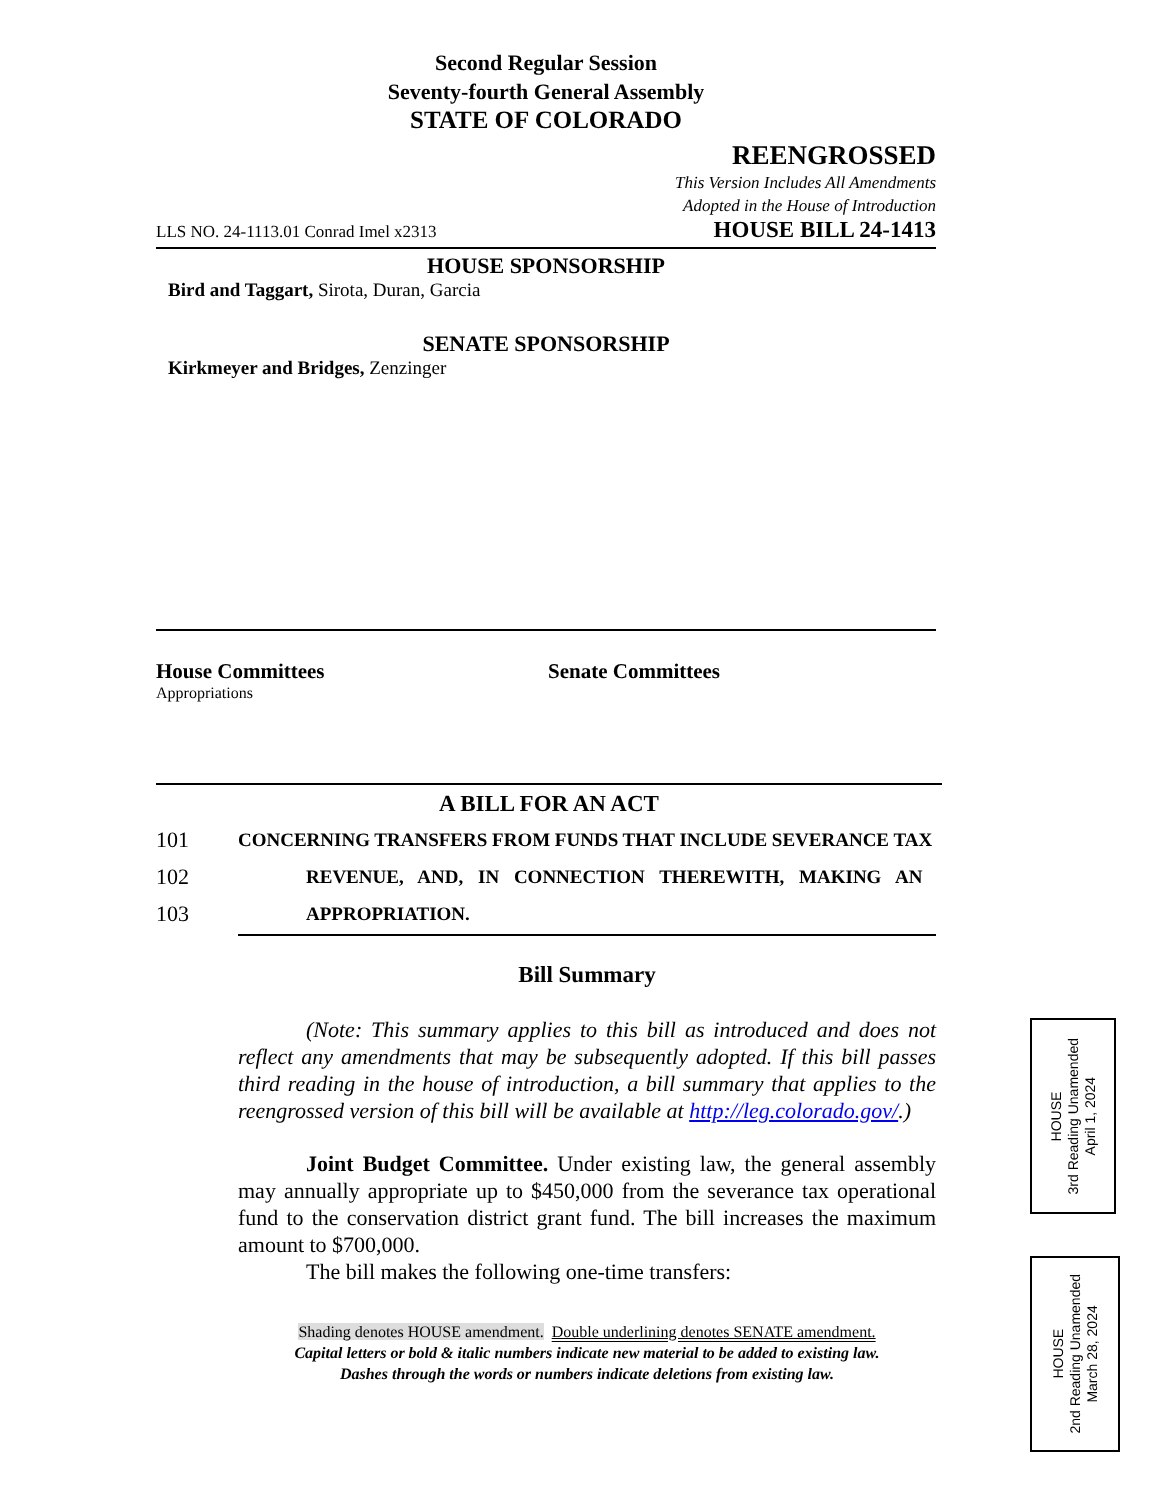Second Regular Session
Seventy-fourth General Assembly
STATE OF COLORADO
REENGROSSED
This Version Includes All Amendments
Adopted in the House of Introduction
LLS NO. 24-1113.01 Conrad Imel x2313 HOUSE BILL 24-1413
HOUSE SPONSORSHIP
Bird and Taggart, Sirota, Duran, Garcia
SENATE SPONSORSHIP
Kirkmeyer and Bridges, Zenzinger
House Committees
Appropriations
Senate Committees
A BILL FOR AN ACT
101 CONCERNING TRANSFERS FROM FUNDS THAT INCLUDE SEVERANCE TAX
102 REVENUE, AND, IN CONNECTION THEREWITH, MAKING AN
103 APPROPRIATION.
Bill Summary
(Note: This summary applies to this bill as introduced and does not reflect any amendments that may be subsequently adopted. If this bill passes third reading in the house of introduction, a bill summary that applies to the reengrossed version of this bill will be available at http://leg.colorado.gov/.)
Joint Budget Committee. Under existing law, the general assembly may annually appropriate up to $450,000 from the severance tax operational fund to the conservation district grant fund. The bill increases the maximum amount to $700,000.
The bill makes the following one-time transfers:
Shading denotes HOUSE amendment. Double underlining denotes SENATE amendment.
Capital letters or bold & italic numbers indicate new material to be added to existing law.
Dashes through the words or numbers indicate deletions from existing law.
HOUSE
3rd Reading Unamended
April 1, 2024
HOUSE
2nd Reading Unamended
March 28, 2024